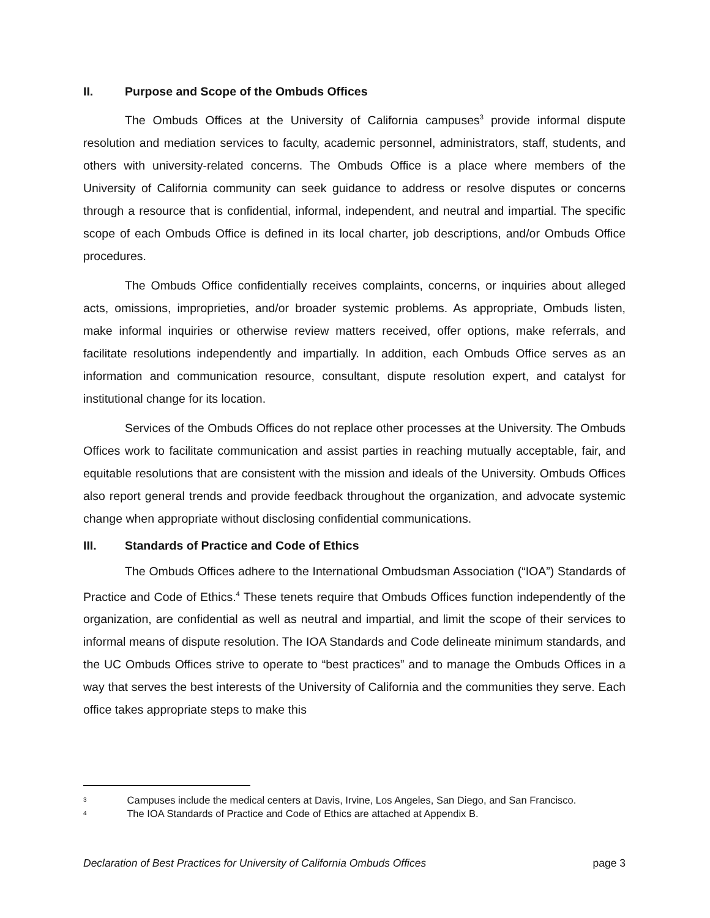II. Purpose and Scope of the Ombuds Offices
The Ombuds Offices at the University of California campuses<sup>3</sup> provide informal dispute resolution and mediation services to faculty, academic personnel, administrators, staff, students, and others with university-related concerns. The Ombuds Office is a place where members of the University of California community can seek guidance to address or resolve disputes or concerns through a resource that is confidential, informal, independent, and neutral and impartial. The specific scope of each Ombuds Office is defined in its local charter, job descriptions, and/or Ombuds Office procedures.
The Ombuds Office confidentially receives complaints, concerns, or inquiries about alleged acts, omissions, improprieties, and/or broader systemic problems. As appropriate, Ombuds listen, make informal inquiries or otherwise review matters received, offer options, make referrals, and facilitate resolutions independently and impartially. In addition, each Ombuds Office serves as an information and communication resource, consultant, dispute resolution expert, and catalyst for institutional change for its location.
Services of the Ombuds Offices do not replace other processes at the University. The Ombuds Offices work to facilitate communication and assist parties in reaching mutually acceptable, fair, and equitable resolutions that are consistent with the mission and ideals of the University. Ombuds Offices also report general trends and provide feedback throughout the organization, and advocate systemic change when appropriate without disclosing confidential communications.
III. Standards of Practice and Code of Ethics
The Ombuds Offices adhere to the International Ombudsman Association (“IOA”) Standards of Practice and Code of Ethics.<sup>4</sup> These tenets require that Ombuds Offices function independently of the organization, are confidential as well as neutral and impartial, and limit the scope of their services to informal means of dispute resolution. The IOA Standards and Code delineate minimum standards, and the UC Ombuds Offices strive to operate to “best practices” and to manage the Ombuds Offices in a way that serves the best interests of the University of California and the communities they serve. Each office takes appropriate steps to make this
<sup>3</sup> Campuses include the medical centers at Davis, Irvine, Los Angeles, San Diego, and San Francisco.
<sup>4</sup> The IOA Standards of Practice and Code of Ethics are attached at Appendix B.
Declaration of Best Practices for University of California Ombuds Offices page 3